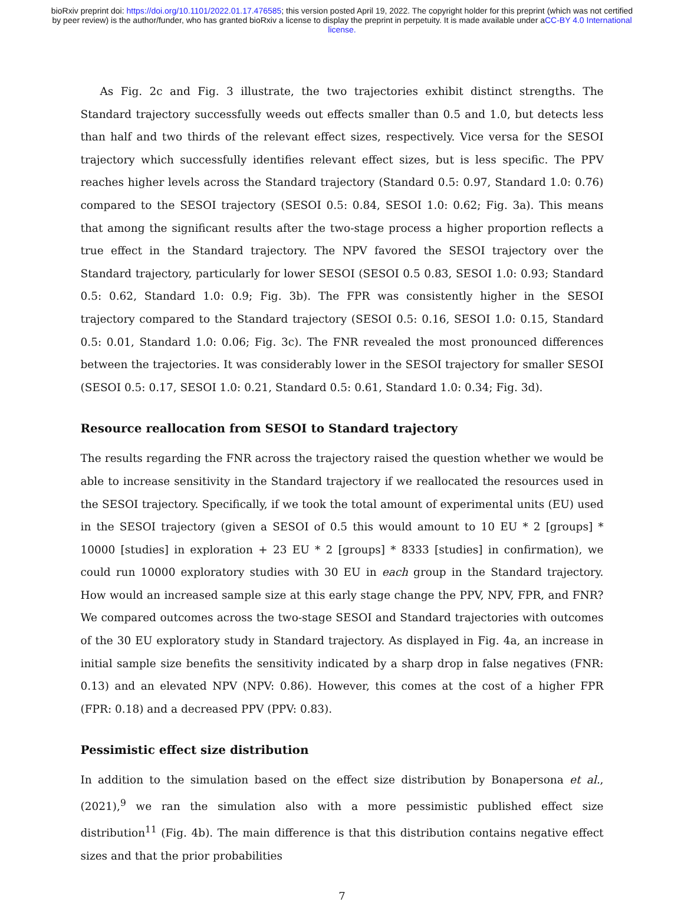bioRxiv preprint doi: https://doi.org/10.1101/2022.01.17.476585; this version posted April 19, 2022. The copyright holder for this preprint (which was not certified by peer review) is the author/funder, who has granted bioRxiv a license to display the preprint in perpetuity. It is made available under aCC-BY 4.0 International license.
As Fig. 2c and Fig. 3 illustrate, the two trajectories exhibit distinct strengths. The Standard trajectory successfully weeds out effects smaller than 0.5 and 1.0, but detects less than half and two thirds of the relevant effect sizes, respectively. Vice versa for the SESOI trajectory which successfully identifies relevant effect sizes, but is less specific. The PPV reaches higher levels across the Standard trajectory (Standard 0.5: 0.97, Standard 1.0: 0.76) compared to the SESOI trajectory (SESOI 0.5: 0.84, SESOI 1.0: 0.62; Fig. 3a). This means that among the significant results after the two-stage process a higher proportion reflects a true effect in the Standard trajectory. The NPV favored the SESOI trajectory over the Standard trajectory, particularly for lower SESOI (SESOI 0.5 0.83, SESOI 1.0: 0.93; Standard 0.5: 0.62, Standard 1.0: 0.9; Fig. 3b). The FPR was consistently higher in the SESOI trajectory compared to the Standard trajectory (SESOI 0.5: 0.16, SESOI 1.0: 0.15, Standard 0.5: 0.01, Standard 1.0: 0.06; Fig. 3c). The FNR revealed the most pronounced differences between the trajectories. It was considerably lower in the SESOI trajectory for smaller SESOI (SESOI 0.5: 0.17, SESOI 1.0: 0.21, Standard 0.5: 0.61, Standard 1.0: 0.34; Fig. 3d).
Resource reallocation from SESOI to Standard trajectory
The results regarding the FNR across the trajectory raised the question whether we would be able to increase sensitivity in the Standard trajectory if we reallocated the resources used in the SESOI trajectory. Specifically, if we took the total amount of experimental units (EU) used in the SESOI trajectory (given a SESOI of 0.5 this would amount to 10 EU * 2 [groups] * 10000 [studies] in exploration + 23 EU * 2 [groups] * 8333 [studies] in confirmation), we could run 10000 exploratory studies with 30 EU in each group in the Standard trajectory. How would an increased sample size at this early stage change the PPV, NPV, FPR, and FNR? We compared outcomes across the two-stage SESOI and Standard trajectories with outcomes of the 30 EU exploratory study in Standard trajectory. As displayed in Fig. 4a, an increase in initial sample size benefits the sensitivity indicated by a sharp drop in false negatives (FNR: 0.13) and an elevated NPV (NPV: 0.86). However, this comes at the cost of a higher FPR (FPR: 0.18) and a decreased PPV (PPV: 0.83).
Pessimistic effect size distribution
In addition to the simulation based on the effect size distribution by Bonapersona et al., (2021),<sup>9</sup> we ran the simulation also with a more pessimistic published effect size distribution<sup>11</sup> (Fig. 4b). The main difference is that this distribution contains negative effect sizes and that the prior probabilities
7